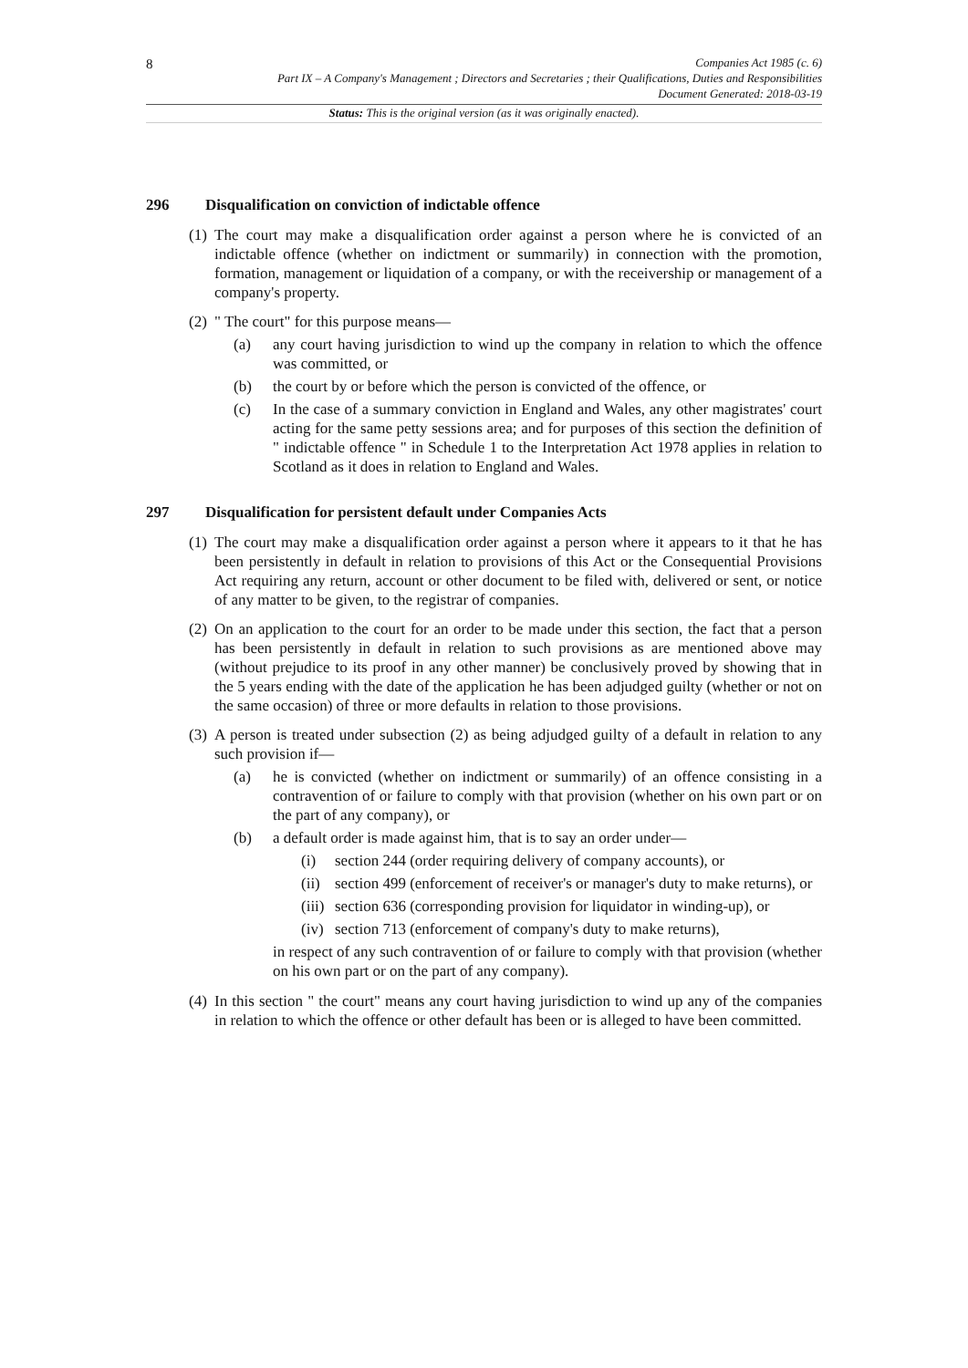8
Companies Act 1985 (c. 6)
Part IX – A Company's Management ; Directors and Secretaries ; their Qualifications, Duties and Responsibilities
Document Generated: 2018-03-19
Status: This is the original version (as it was originally enacted).
296 Disqualification on conviction of indictable offence
(1)
The court may make a disqualification order against a person where he is convicted of an indictable offence (whether on indictment or summarily) in connection with the promotion, formation, management or liquidation of a company, or with the receivership or management of a company's property.
(2)
" The court" for this purpose means—
(a) any court having jurisdiction to wind up the company in relation to which the offence was committed, or
(b) the court by or before which the person is convicted of the offence, or
(c) In the case of a summary conviction in England and Wales, any other magistrates' court acting for the same petty sessions area; and for purposes of this section the definition of " indictable offence " in Schedule 1 to the Interpretation Act 1978 applies in relation to Scotland as it does in relation to England and Wales.
297 Disqualification for persistent default under Companies Acts
(1)
The court may make a disqualification order against a person where it appears to it that he has been persistently in default in relation to provisions of this Act or the Consequential Provisions Act requiring any return, account or other document to be filed with, delivered or sent, or notice of any matter to be given, to the registrar of companies.
(2)
On an application to the court for an order to be made under this section, the fact that a person has been persistently in default in relation to such provisions as are mentioned above may (without prejudice to its proof in any other manner) be conclusively proved by showing that in the 5 years ending with the date of the application he has been adjudged guilty (whether or not on the same occasion) of three or more defaults in relation to those provisions.
(3)
A person is treated under subsection (2) as being adjudged guilty of a default in relation to any such provision if—
(a) he is convicted (whether on indictment or summarily) of an offence consisting in a contravention of or failure to comply with that provision (whether on his own part or on the part of any company), or
(b) a default order is made against him, that is to say an order under—
(i) section 244 (order requiring delivery of company accounts), or
(ii)
section 499 (enforcement of receiver's or manager's duty to make returns), or
(iii)
section 636 (corresponding provision for liquidator in winding-up), or
(iv)
section 713 (enforcement of company's duty to make returns),
in respect of any such contravention of or failure to comply with that provision (whether on his own part or on the part of any company).
(4)
In this section " the court" means any court having jurisdiction to wind up any of the companies in relation to which the offence or other default has been or is alleged to have been committed.